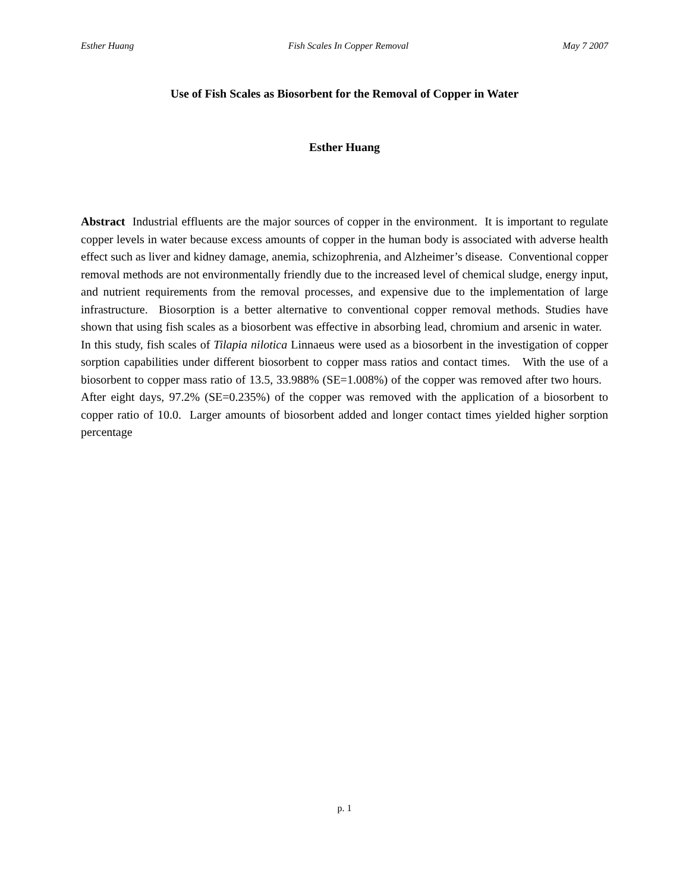Esther Huang Fish Scales In Copper Removal May 7 2007
Use of Fish Scales as Biosorbent for the Removal of Copper in Water
Esther Huang
Abstract Industrial effluents are the major sources of copper in the environment. It is important to regulate copper levels in water because excess amounts of copper in the human body is associated with adverse health effect such as liver and kidney damage, anemia, schizophrenia, and Alzheimer’s disease. Conventional copper removal methods are not environmentally friendly due to the increased level of chemical sludge, energy input, and nutrient requirements from the removal processes, and expensive due to the implementation of large infrastructure. Biosorption is a better alternative to conventional copper removal methods. Studies have shown that using fish scales as a biosorbent was effective in absorbing lead, chromium and arsenic in water. In this study, fish scales of Tilapia nilotica Linnaeus were used as a biosorbent in the investigation of copper sorption capabilities under different biosorbent to copper mass ratios and contact times. With the use of a biosorbent to copper mass ratio of 13.5, 33.988% (SE=1.008%) of the copper was removed after two hours. After eight days, 97.2% (SE=0.235%) of the copper was removed with the application of a biosorbent to copper ratio of 10.0. Larger amounts of biosorbent added and longer contact times yielded higher sorption percentage
p. 1